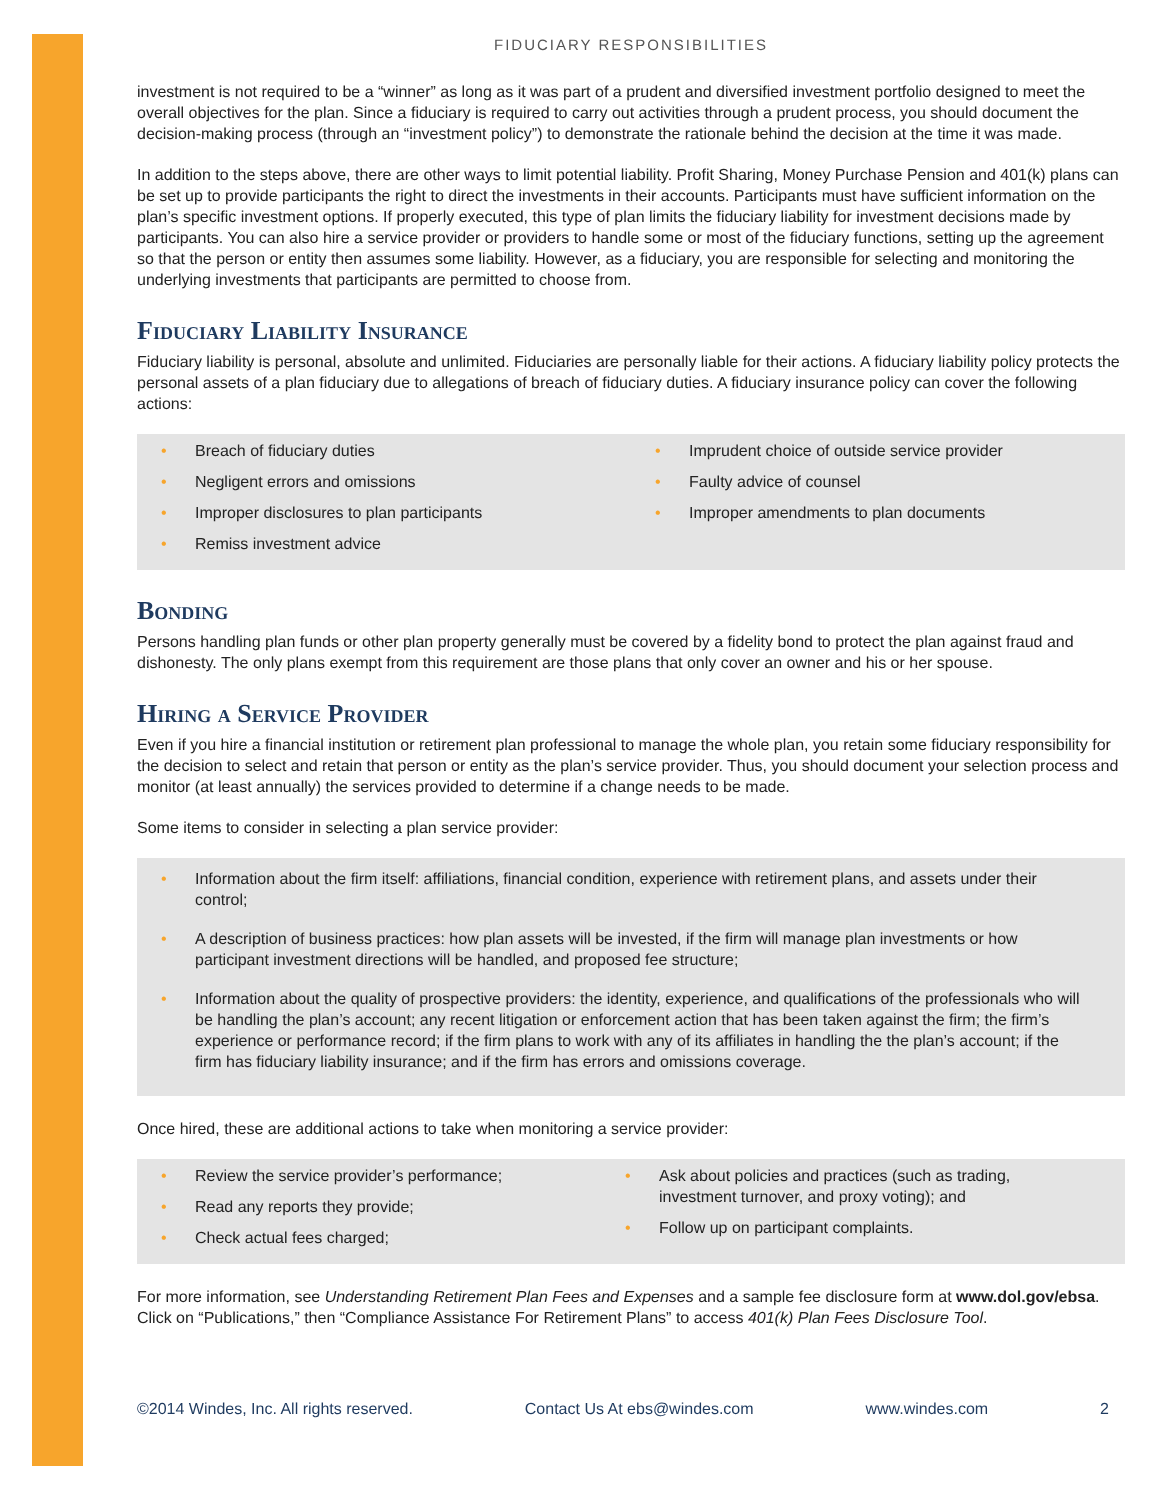FIDUCIARY RESPONSIBILITIES
investment is not required to be a “winner” as long as it was part of a prudent and diversified investment portfolio designed to meet the overall objectives for the plan. Since a fiduciary is required to carry out activities through a prudent process, you should document the decision-making process (through an “investment policy”) to demonstrate the rationale behind the decision at the time it was made.
In addition to the steps above, there are other ways to limit potential liability. Profit Sharing, Money Purchase Pension and 401(k) plans can be set up to provide participants the right to direct the investments in their accounts. Participants must have sufficient information on the plan’s specific investment options. If properly executed, this type of plan limits the fiduciary liability for investment decisions made by participants. You can also hire a service provider or providers to handle some or most of the fiduciary functions, setting up the agreement so that the person or entity then assumes some liability. However, as a fiduciary, you are responsible for selecting and monitoring the underlying investments that participants are permitted to choose from.
Fiduciary Liability Insurance
Fiduciary liability is personal, absolute and unlimited. Fiduciaries are personally liable for their actions. A fiduciary liability policy protects the personal assets of a plan fiduciary due to allegations of breach of fiduciary duties. A fiduciary insurance policy can cover the following actions:
Breach of fiduciary duties
Negligent errors and omissions
Improper disclosures to plan participants
Remiss investment advice
Imprudent choice of outside service provider
Faulty advice of counsel
Improper amendments to plan documents
Bonding
Persons handling plan funds or other plan property generally must be covered by a fidelity bond to protect the plan against fraud and dishonesty. The only plans exempt from this requirement are those plans that only cover an owner and his or her spouse.
Hiring a Service Provider
Even if you hire a financial institution or retirement plan professional to manage the whole plan, you retain some fiduciary responsibility for the decision to select and retain that person or entity as the plan’s service provider. Thus, you should document your selection process and monitor (at least annually) the services provided to determine if a change needs to be made.
Some items to consider in selecting a plan service provider:
Information about the firm itself: affiliations, financial condition, experience with retirement plans, and assets under their control;
A description of business practices: how plan assets will be invested, if the firm will manage plan investments or how participant investment directions will be handled, and proposed fee structure;
Information about the quality of prospective providers: the identity, experience, and qualifications of the professionals who will be handling the plan’s account; any recent litigation or enforcement action that has been taken against the firm; the firm’s experience or performance record; if the firm plans to work with any of its affiliates in handling the the plan’s account; if the firm has fiduciary liability insurance; and if the firm has errors and omissions coverage.
Once hired, these are additional actions to take when monitoring a service provider:
Review the service provider’s performance;
Read any reports they provide;
Check actual fees charged;
Ask about policies and practices (such as trading, investment turnover, and proxy voting); and
Follow up on participant complaints.
For more information, see Understanding Retirement Plan Fees and Expenses and a sample fee disclosure form at www.dol.gov/ebsa. Click on “Publications,” then “Compliance Assistance For Retirement Plans” to access 401(k) Plan Fees Disclosure Tool.
©2014 Windes, Inc. All rights reserved. Contact Us At ebs@windes.com www.windes.com 2